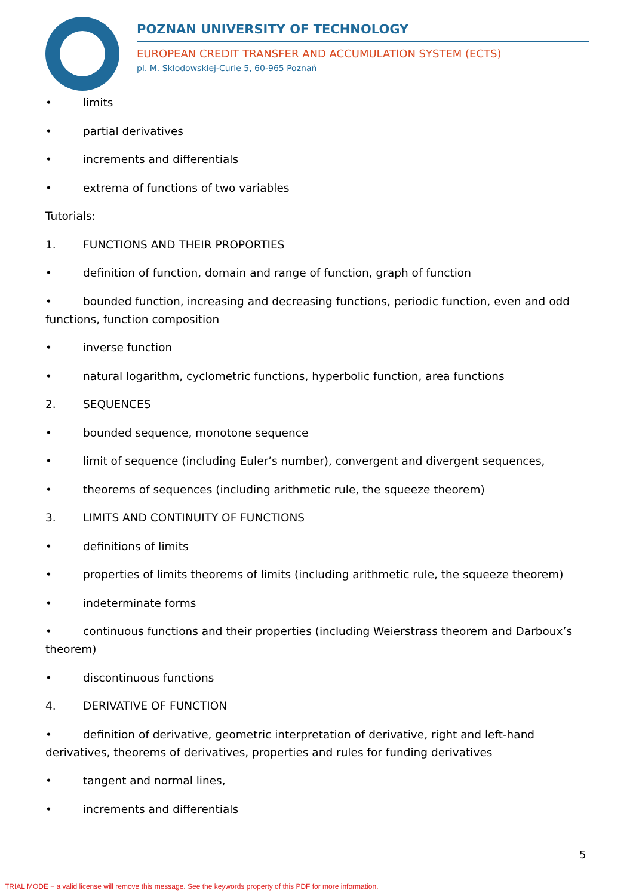POZNAN UNIVERSITY OF TECHNOLOGY
EUROPEAN CREDIT TRANSFER AND ACCUMULATION SYSTEM (ECTS)
pl. M. Skłodowskiej-Curie 5, 60-965 Poznań
• limits
• partial derivatives
• increments and differentials
• extrema of functions of two variables
Tutorials:
1. FUNCTIONS AND THEIR PROPORTIES
• definition of function, domain and range of function, graph of function
• bounded function, increasing and decreasing functions, periodic function, even and odd functions, function composition
• inverse function
• natural logarithm, cyclometric functions, hyperbolic function, area functions
2. SEQUENCES
• bounded sequence, monotone sequence
• limit of sequence (including Euler’s number), convergent and divergent sequences,
• theorems of sequences (including arithmetic rule, the squeeze theorem)
3. LIMITS AND CONTINUITY OF FUNCTIONS
• definitions of limits
• properties of limits theorems of limits (including arithmetic rule, the squeeze theorem)
• indeterminate forms
• continuous functions and their properties (including Weierstrass theorem and Darboux’s theorem)
• discontinuous functions
4. DERIVATIVE OF FUNCTION
• definition of derivative, geometric interpretation of derivative, right and left-hand derivatives, theorems of derivatives, properties and rules for funding derivatives
• tangent and normal lines,
• increments and differentials
5
TRIAL MODE − a valid license will remove this message. See the keywords property of this PDF for more information.